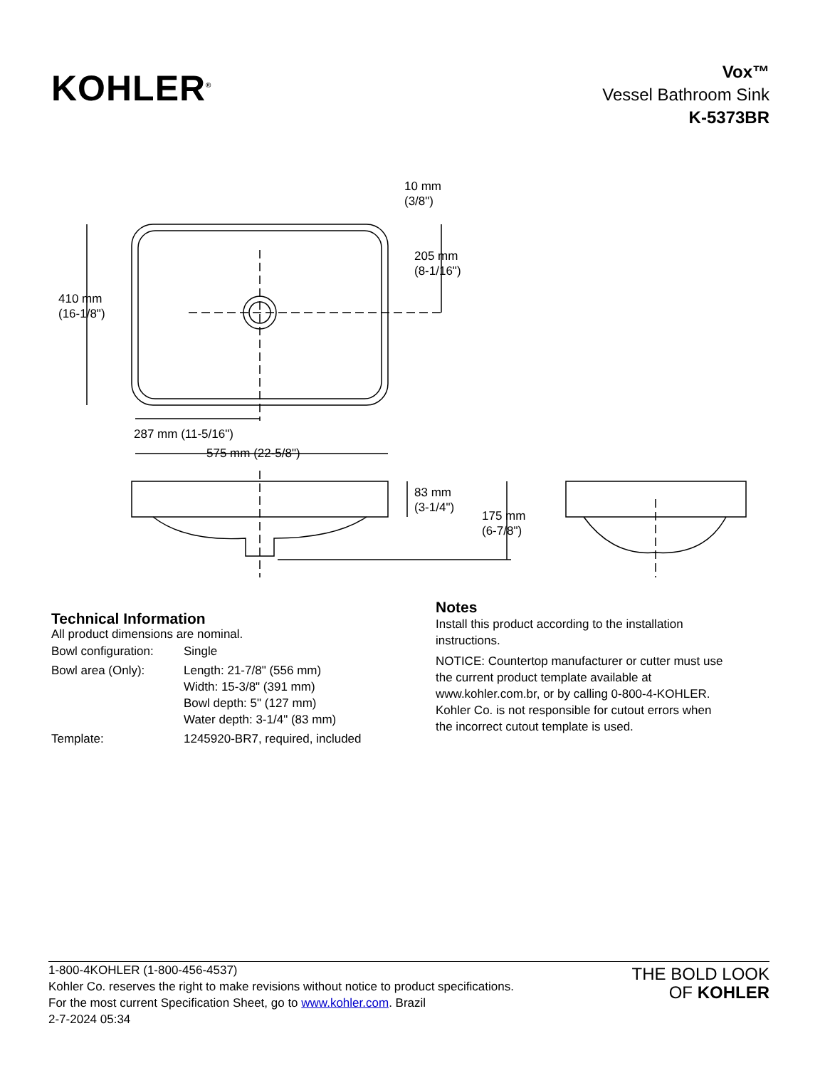KOHLER<sup>®</sup>
Vox™
Vessel Bathroom Sink
K-5373BR
10 mm
(3/8")
205 mm
(8-1/16")
410 mm
(16-1/8")
287 mm (11-5/16")
575 mm (22-5/8")
83 mm
(3-1/4")
175 mm
(6-7/8")
Technical Information
All product dimensions are nominal.
| Bowl configuration: | Single |
| Bowl area (Only): | Length: 21-7/8" (556 mm) Width: 15-3/8" (391 mm) Bowl depth: 5" (127 mm) Water depth: 3-1/4" (83 mm) |
| Template: | 1245920-BR7, required, included |
Notes
Install this product according to the installation instructions.
NOTICE: Countertop manufacturer or cutter must use the current product template available at www.kohler.com.br, or by calling 0-800-4-KOHLER. Kohler Co. is not responsible for cutout errors when the incorrect cutout template is used.
1-800-4KOHLER (1-800-456-4537)
Kohler Co. reserves the right to make revisions without notice to product specifications.
For the most current Specification Sheet, go to www.kohler.com. Brazil
2-7-2024 05:34
THE BOLD LOOK
OF KOHLER